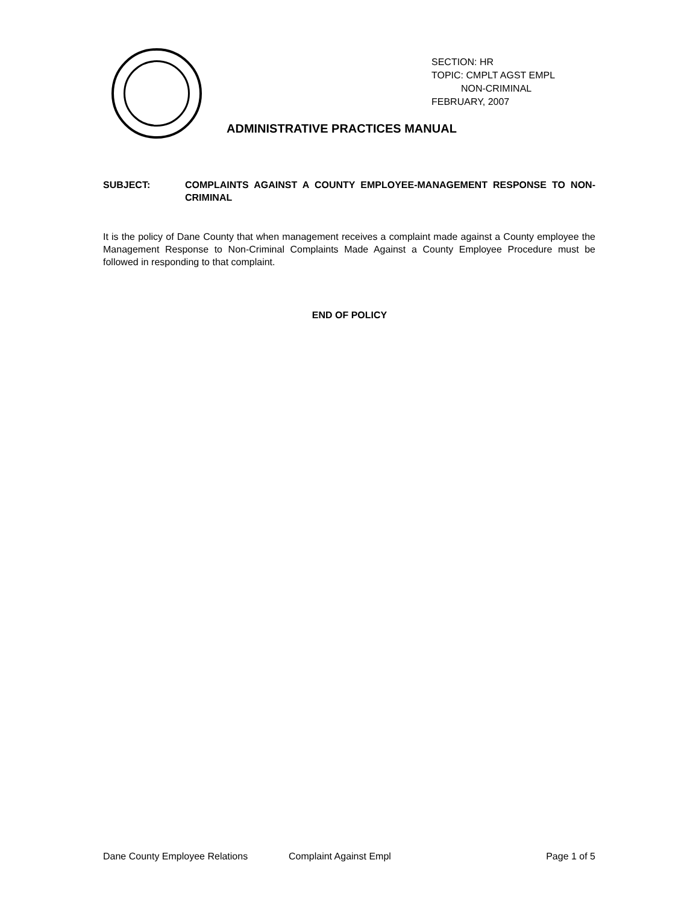SECTION: HR
TOPIC: CMPLT AGST EMPL
NON-CRIMINAL
FEBRUARY, 2007
ADMINISTRATIVE PRACTICES MANUAL
SUBJECT: COMPLAINTS AGAINST A COUNTY EMPLOYEE-MANAGEMENT RESPONSE TO NON-CRIMINAL
It is the policy of Dane County that when management receives a complaint made against a County employee the Management Response to Non-Criminal Complaints Made Against a County Employee Procedure must be followed in responding to that complaint.
END OF POLICY
Dane County Employee Relations Complaint Against Empl Page 1 of 5